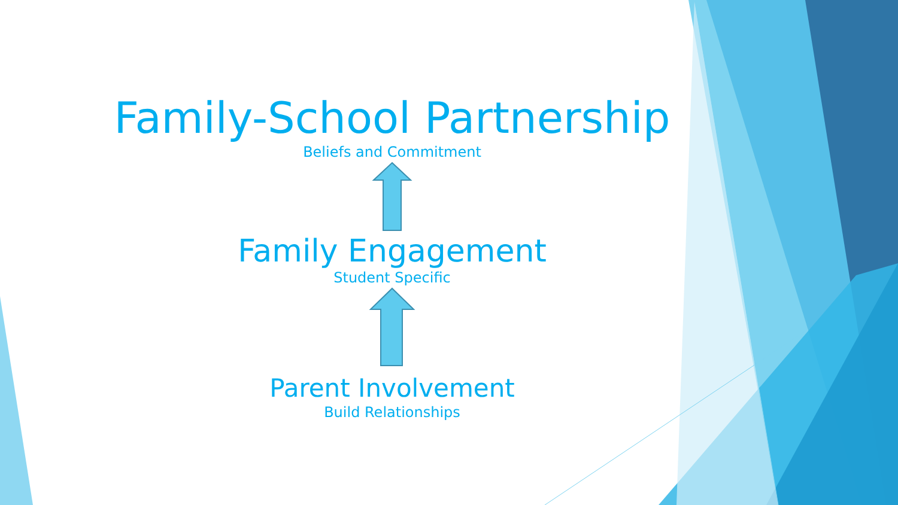Family-School Partnership
Beliefs and Commitment
Family Engagement
Student Specific
Parent Involvement
Build Relationships